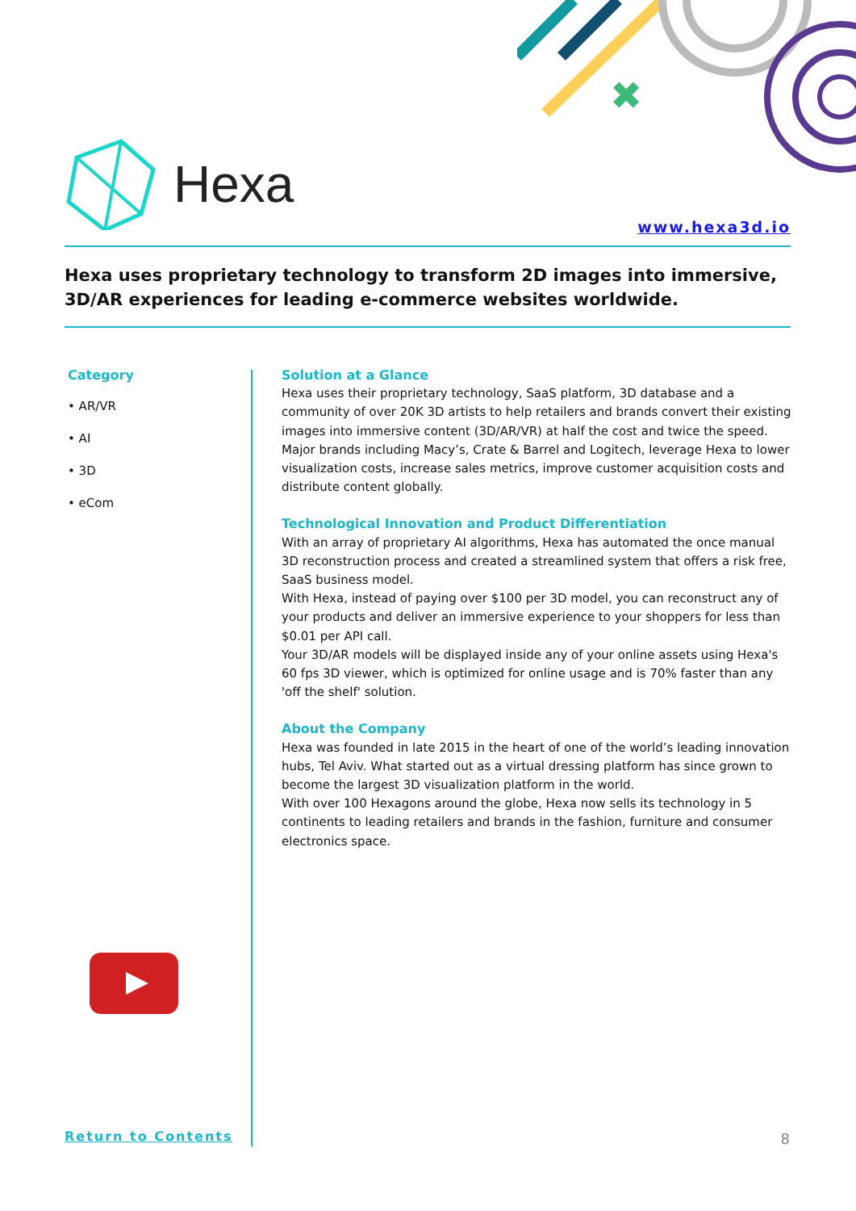✖
Hexa
www.hexa3d.io
Hexa uses proprietary technology to transform 2D images into immersive, 3D/AR experiences for leading e-commerce websites worldwide.
Category
• AR/VR
• AI
• 3D
• eCom
Solution at a Glance
Hexa uses their proprietary technology, SaaS platform, 3D database and a community of over 20K 3D artists to help retailers and brands convert their existing images into immersive content (3D/AR/VR) at half the cost and twice the speed. Major brands including Macy’s, Crate & Barrel and Logitech, leverage Hexa to lower visualization costs, increase sales metrics, improve customer acquisition costs and distribute content globally.
Technological Innovation and Product Differentiation
With an array of proprietary AI algorithms, Hexa has automated the once manual 3D reconstruction process and created a streamlined system that offers a risk free, SaaS business model.
With Hexa, instead of paying over $100 per 3D model, you can reconstruct any of your products and deliver an immersive experience to your shoppers for less than $0.01 per API call.
Your 3D/AR models will be displayed inside any of your online assets using Hexa's 60 fps 3D viewer, which is optimized for online usage and is 70% faster than any 'off the shelf' solution.
About the Company
Hexa was founded in late 2015 in the heart of one of the world’s leading innovation hubs, Tel Aviv. What started out as a virtual dressing platform has since grown to become the largest 3D visualization platform in the world.
With over 100 Hexagons around the globe, Hexa now sells its technology in 5 continents to leading retailers and brands in the fashion, furniture and consumer electronics space.
Return to Contents 8